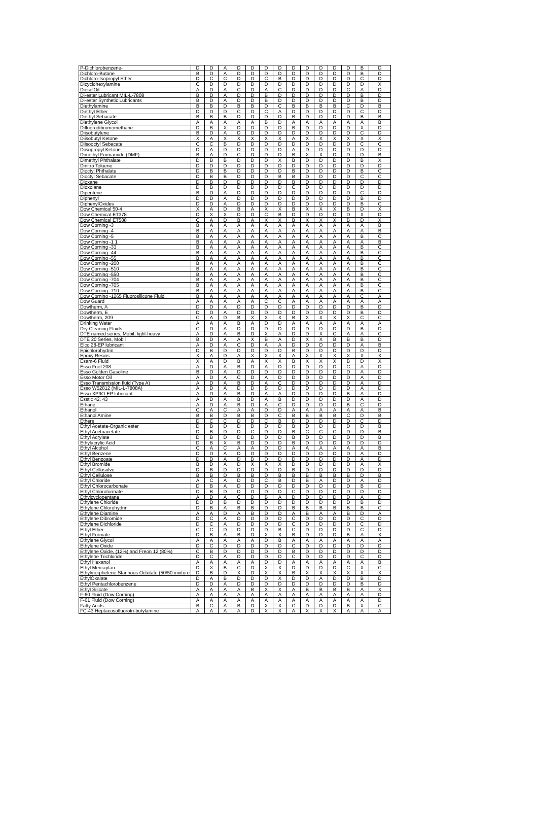| P-Dichlorobenzene- | D | D | A | D | D | D | D | D | D | D | D | D | B | D |
| Dichloro-Butane | B | D | A | D | D | D | D | D | D | D | D | D | B | D |
| Dichloro-Isopropyl Ether | D | C | C | D | D | C | B | D | D | D | D | D | C | D |
| Dicyclohexylamine | C | D | D | D | D | D | D | D | D | D | D | D | D | X |
| DieselOil | A | D | A | C | D | A | C | D | D | D | D | C | A | D |
| Di-ester Lubricant MIL-L-7808 | B | D | A | D | D | B | D | D | D | D | D | D | B | D |
| Di-ester Synthetic Lubricants | B | D | A | D | D | B | D | D | D | D | D | D | B | D |
| Diethylamine | B | B | D | B | B | D | C | B | B | B | B | C | D | B |
| Diethyl Ether | D | D | D | C | D | C | A | D | D | D | D | D | C | D |
| Diethyl Sebacate | B | B | B | D | D | D | D | B | D | D | D | D | B | B |
| Diethylene Glycol | A | A | A | A | A | B | D | A | A | A | A | A | A | B |
| Difluorodibromomethane | D | B | X | D | D | D | D | B | D | D | D | D | X | D |
| Diisobutylene | B | D | A | D | D | D | D | D | D | D | D | D | C | D |
| Diisobutyl Ketone | X | A | X | X | X | X | X | A | X | X | X | X | X | X |
| Diisooctyl Sebacate | C | C | B | D | D | D | D | D | D | D | D | D | C | C |
| Diisopropyl Ketone | D | A | D | D | D | D | D | A | D | D | D | D | D | D |
| Dimethyl Formamide (DMF) | B | A | D | C | D | D | D | B | X | X | D | D | D | B |
| Dimethyl Phthalate | D | B | B | D | D | D | X | B | D | D | D | D | B | X |
| Dinitro Toluene | D | D | D | D | D | D | D | D | D | D | D | D | D | D |
| Dioctyl Phthalate | D | B | B | D | D | D | D | B | D | D | D | D | B | C |
| Dioctyl Sebacate | D | B | B | D | D | D | B | B | D | D | D | D | C | C |
| Dioxane | D | B | D | D | D | D | D | B | D | D | D | D | D | D |
| Dioxolane | D | B | D | D | D | D | D | C | D | D | D | D | D | D |
| Dipentene | B | D | A | D | D | D | D | D | D | D | D | D | C | D |
| Diphenyl | D | D | A | D | D | D | D | D | D | D | D | D | B | D |
| DiphenylOxides | D | D | A | D | D | D | D | D | D | D | D | D | B | C |
| Dow Chemical 50-4 | X | A | D | B | A | X | X | B | X | X | X | B | D | X |
| Dow Chemical ET378 | D | X | X | D | D | C | B | D | D | D | D | D | X | D |
| Dow Chemical ET588 | C | A | D | B | A | X | X | B | X | X | X | B | D | X |
| Dow Corning -3 | B | A | A | A | A | A | A | A | A | A | A | A | A | B |
| Dow Corning -4 | B | A | A | A | A | A | A | A | A | A | A | A | A | B |
| Dow Corning -5 | B | A | A | A | A | A | A | A | A | A | A | A | B | C |
| Dow Corning -1 1 | B | A | A | A | A | A | A | A | A | A | A | A | A | B |
| Dow Corning -33 | B | A | A | A | A | A | A | A | A | A | A | A | B | C |
| Dow Corning -44 | B | A | A | A | A | A | A | A | A | A | A | A | B | C |
| Dow Corning -55 | B | A | A | A | A | A | A | A | A | A | A | A | B | C |
| Dow Corning -200 | B | A | A | A | A | A | A | A | A | A | A | A | B | C |
| Dow Corning -510 | B | A | A | A | A | A | A | A | A | A | A | A | B | C |
| Dow Corning -550 | B | A | A | A | A | A | A | A | A | A | A | A | B | C |
| Dow Corning -704 | B | A | A | A | A | A | A | A | A | A | A | A | B | C |
| Dow Corning -705 | B | A | A | A | A | A | A | A | A | A | A | A | B | C |
| Dow Corning -710 | B | A | A | A | A | A | A | A | A | A | A | A | B | C |
| Dow Corning -1265 Fluorosilicone Fluid | B | A | A | A | A | A | A | A | A | A | A | A | C | A |
| Dow Guard | A | A | A | A | A | C | C | A | A | A | A | A | A | A |
| Dowtherm, A | D | D | A | D | D | D | D | D | D | D | D | D | B | D |
| Dowtherm, E | D | D | A | D | D | D | D | D | D | D | D | D | B | D |
| Dowtherm, 209 | C | A | D | B | X | X | X | B | X | X | X | X | C | C |
| Drinking Water | A | A | A | B | A | D | D | A | A | A | A | A | A | A |
| Dry Cleaning Fluids | C | D | A | D | D | D | D | D | D | D | D | D | B | D |
| DTE named series, Mobil, light-heavy | A | D | A | B | D | X | A | D | D | X | C | A | A | C |
| DTE 20 Series, Mobil | B | D | A | A | X | B | A | D | X | X | B | B | B | D |
| Elco 28-EP lubricant | A | D | A | C | D | A | A | D | D | D | D | D | A | B |
| Epichlorohydrin | D | B | D | D | D | D | D | B | D | D | D | D | D | D |
| Epoxy Resins | X | A | D | A | X | X | X | A | X | X | X | X | X | X |
| Esam-6 Fluid | X | A | D | B | A | X | X | B | X | X | X | B | D | X |
| Esso Fuel 208 | A | D | A | B | D | A | D | D | D | D | D | C | A | D |
| Esso Golden Gasoline | B | D | A | D | D | D | D | D | D | D | D | D | A | D |
| Esso Motor Oil | A | D | A | C | D | A | D | D | D | D | D | D | A | D |
| Esso Transmission fluid (Type A) | A | D | A | B | D | A | C | D | D | D | D | D | A | D |
| Esso W52812 (MIL-L-7808A) | A | D | A | D | D | B | D | D | D | D | D | D | A | D |
| Esso XP9O-EP lubricant | A | D | A | B | D | A | A | D | D | D | D | B | A | D |
| Esstic 42, 43 | A | D | A | B | D | A | B | D | D | D | D | D | A | D |
| Ethane | A | D | A | B | D | A | C | D | D | D | D | B | C | D |
| Ethanol | C | A | C | A | A | D | D | A | A | A | A | A | A | B |
| Ethanol Amine | B | B | D | B | B | D | C | B | B | B | B | C | D | B |
| Ethers | D | C | C | D | D | C | B | D | D | D | D | D | C | D |
| Ethyl Acetate-Organic ester | D | B | D | D | D | D | D | B | D | D | D | D | D | B |
| Ethyl Acetoacetate | D | B | D | D | C | D | D | B | C | C | C | D | D | B |
| Ethyl Acrylate | D | B | D | D | D | D | D | B | D | D | D | D | D | B |
| Ethylacrylic Acid | D | B | X | B | D | D | D | B | D | D | D | D | D | D |
| Ethyl Alcohol | C | A | C | A | A | D | D | A | A | A | A | A | A | B |
| Ethyl Benzene | D | D | A | D | D | D | D | D | D | D | D | D | A | D |
| Ethyl Benzoate | D | D | A | D | D | D | D | D | D | D | D | D | A | D |
| Ethyl Bromide | B | D | A | D | X | X | X | D | D | D | D | D | A | X |
| Ethyl Cellosolve | D | B | D | D | D | D | D | B | D | D | D | D | D | D |
| Ethyl Cellulose | B | B | D | B | B | D | B | B | B | B | B | B | D | B |
| Ethyl Chloride | A | C | A | D | D | C | B | D | B | A | D | D | A | D |
| Ethyl Chlorocarbonate | D | B | A | D | D | D | D | D | D | D | D | D | B | D |
| Ethyl Chloroformate | D | B | D | D | D | D | D | C | D | D | D | D | D | D |
| Ethylcyclopentane | A | D | A | C | D | B | A | D | D | D | D | D | A | D |
| Ethylene Chloride | D | D | B | D | D | D | D | D | D | D | D | D | B | D |
| Ethylene Chlorohydrin | D | B | A | B | B | D | D | B | B | B | B | B | B | C |
| Ethylene Diamine | A | A | D | A | B | D | D | A | B | A | A | B | D | A |
| Ethylene Dibromide | D | C | A | D | D | D | D | C | D | D | D | D | C | D |
| Ethylene Dichloride | D | C | A | D | D | D | D | C | D | D | D | D | C | D |
| Ethyl Ether | C | C | D | D | D | D | B | C | D | D | D | D | C | D |
| Ethyl Formate | D | B | A | B | D | X | X | B | D | D | D | B | A | X |
| Ethylene Glycol | A | A | A | A | A | D | B | A | A | A | A | A | A | A |
| Ethylene Oxide | D | C | D | D | D | D | D | C | D | D | D | D | D | D |
| Ethylene Oxide, (12%) and Freon 12 (80%) | C | B | D | D | D | D | D | B | D | D | D | D | D | D |
| Ethylene Trichloride | D | C | A | D | D | D | D | C | D | D | D | D | C | D |
| Ethyl Hexanol | A | A | A | A | A | D | D | A | A | A | A | A | A | B |
| Ethyl Mercaptan | D | X | B | C | D | X | X | D | D | D | D | C | X | C |
| Ethylmorphelene Stannous Octotate (50/50 mixture | D | B | D | X | D | X | X | B | X | X | X | X | X | X |
| EthylOxalate | D | A | B | D | D | D | X | D | D | A | D | D | B | D |
| Ethyl Pentachlorobenzene | D | D | A | D | D | D | D | D | D | D | D | D | B | D |
| Ethyl Silicate | A | A | A | A | B | X | X | A | B | B | B | B | A | X |
| F-60 Fluid (Dow Corning) | A | A | A | A | A | A | A | A | A | A | A | A | A | D |
| F-61 Fluid (Dow Corning) | A | A | A | A | A | A | A | A | A | A | A | A | A | D |
| Fatty Acids | B | C | A | B | D | X | X | C | D | D | D | B | X | C |
| FC-43 Heptacosofluorotri-butylamine | A | A | A | A | D | X | X | A | X | X | X | A | A | A |